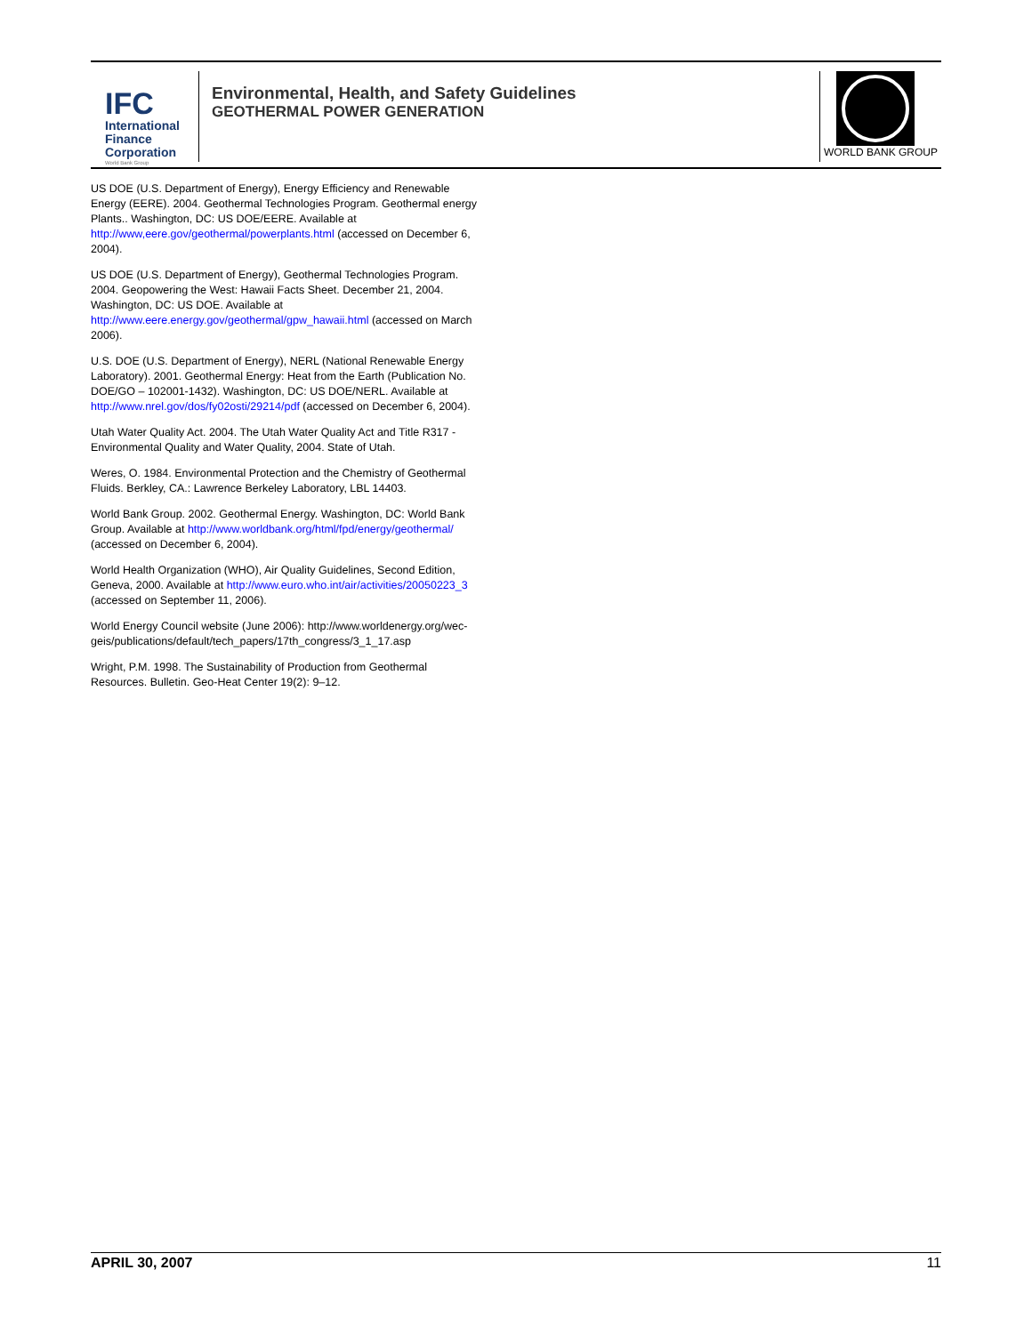IFC
International
Finance
Corporation
World Bank Group
Environmental, Health, and Safety Guidelines
GEOTHERMAL POWER GENERATION
WORLD BANK GROUP
US DOE (U.S. Department of Energy), Energy Efficiency and Renewable Energy (EERE). 2004. Geothermal Technologies Program. Geothermal energy Plants.. Washington, DC: US DOE/EERE. Available at http://www,eere.gov/geothermal/powerplants.html (accessed on December 6, 2004).
US DOE (U.S. Department of Energy), Geothermal Technologies Program. 2004. Geopowering the West: Hawaii Facts Sheet. December 21, 2004. Washington, DC: US DOE. Available at http://www.eere.energy.gov/geothermal/gpw_hawaii.html (accessed on March 2006).
U.S. DOE (U.S. Department of Energy), NERL (National Renewable Energy Laboratory). 2001. Geothermal Energy: Heat from the Earth (Publication No. DOE/GO – 102001-1432). Washington, DC: US DOE/NERL. Available at http://www.nrel.gov/dos/fy02osti/29214/pdf (accessed on December 6, 2004).
Utah Water Quality Act. 2004. The Utah Water Quality Act and Title R317 - Environmental Quality and Water Quality, 2004. State of Utah.
Weres, O. 1984. Environmental Protection and the Chemistry of Geothermal Fluids. Berkley, CA.: Lawrence Berkeley Laboratory, LBL 14403.
World Bank Group. 2002. Geothermal Energy. Washington, DC: World Bank Group. Available at http://www.worldbank.org/html/fpd/energy/geothermal/ (accessed on December 6, 2004).
World Health Organization (WHO), Air Quality Guidelines, Second Edition, Geneva, 2000. Available at http://www.euro.who.int/air/activities/20050223_3 (accessed on September 11, 2006).
World Energy Council website (June 2006): http://www.worldenergy.org/wec-geis/publications/default/tech_papers/17th_congress/3_1_17.asp
Wright, P.M. 1998. The Sustainability of Production from Geothermal Resources. Bulletin. Geo-Heat Center 19(2): 9–12.
APRIL 30, 2007 11